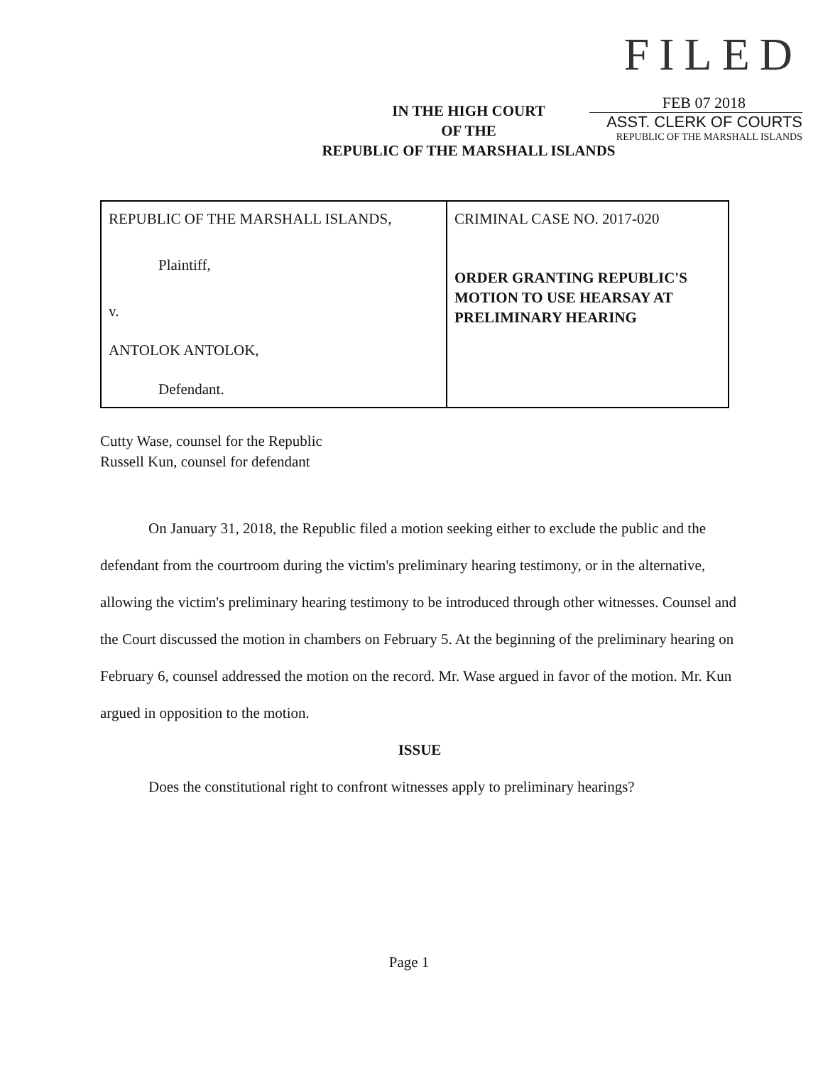IN THE HIGH COURT
OF THE
REPUBLIC OF THE MARSHALL ISLANDS
FILED
FEB 07 2018
ASST. CLERK OF COURTS
REPUBLIC OF THE MARSHALL ISLANDS
| REPUBLIC OF THE MARSHALL ISLANDS, Plaintiff, v. ANTOLOK ANTOLOK, Defendant. | CRIMINAL CASE NO. 2017-020 ORDER GRANTING REPUBLIC'S MOTION TO USE HEARSAY AT PRELIMINARY HEARING |
Cutty Wase, counsel for the Republic
Russell Kun, counsel for defendant
On January 31, 2018, the Republic filed a motion seeking either to exclude the public and the defendant from the courtroom during the victim's preliminary hearing testimony, or in the alternative, allowing the victim's preliminary hearing testimony to be introduced through other witnesses. Counsel and the Court discussed the motion in chambers on February 5. At the beginning of the preliminary hearing on February 6, counsel addressed the motion on the record. Mr. Wase argued in favor of the motion. Mr. Kun argued in opposition to the motion.
ISSUE
Does the constitutional right to confront witnesses apply to preliminary hearings?
Page 1